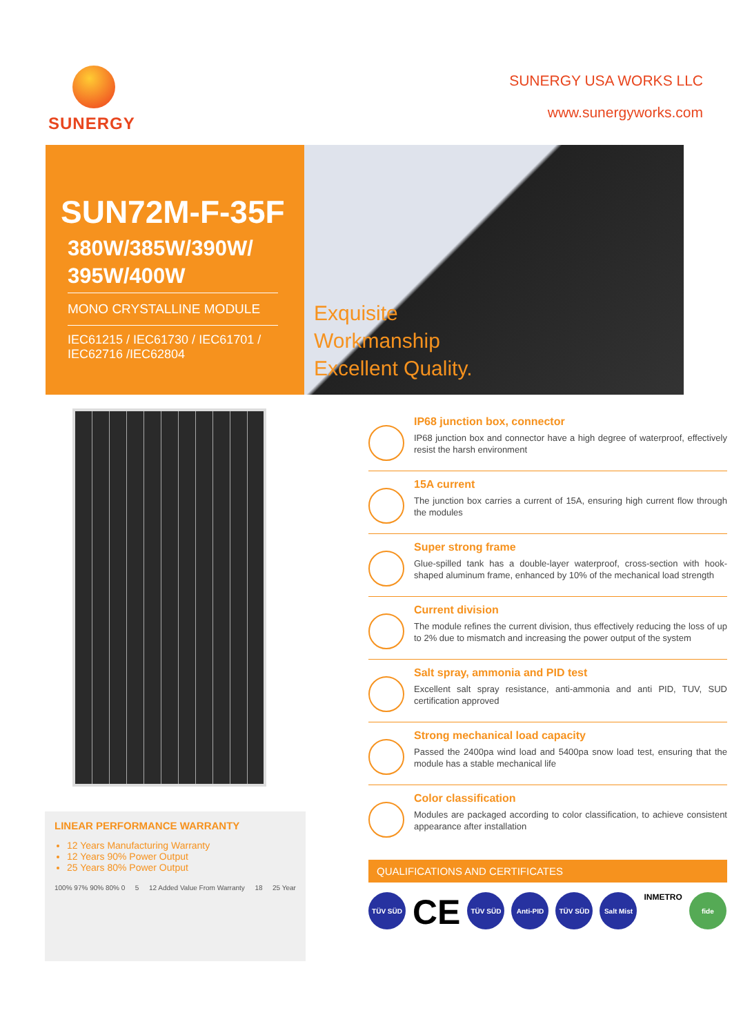SUNERGY
SUNERGY USA WORKS LLC
www.sunergyworks.com
SUN72M-F-35F
380W/385W/390W/
395W/400W
MONO CRYSTALLINE MODULE
IEC61215 / IEC61730 / IEC61701 /
IEC62716 /IEC62804
Exquisite
Workmanship
Excellent Quality.
LINEAR PERFORMANCE WARRANTY
12 Years Manufacturing Warranty
12 Years 90% Power Output
25 Years 80% Power Output
100% 97% 90% 80% 0 5 12 Added Value From Warranty 18 25 Year
IP68 junction box, connector
IP68 junction box and connector have a high degree of waterproof, effectively resist the harsh environment
15A current
The junction box carries a current of 15A, ensuring high current flow through the modules
Super strong frame
Glue-spilled tank has a double-layer waterproof, cross-section with hook-shaped aluminum frame, enhanced by 10% of the mechanical load strength
Current division
The module refines the current division, thus effectively reducing the loss of up to 2% due to mismatch and increasing the power output of the system
Salt spray, ammonia and PID test
Excellent salt spray resistance, anti-ammonia and anti PID, TUV, SUD certification approved
Strong mechanical load capacity
Passed the 2400pa wind load and 5400pa snow load test, ensuring that the module has a stable mechanical life
Color classification
Modules are packaged according to color classification, to achieve consistent appearance after installation
QUALIFICATIONS AND CERTIFICATES
TÜV SÜD CE TÜV SÜD Anti-PID TÜV SÜD Salt Mist INMETRO fide